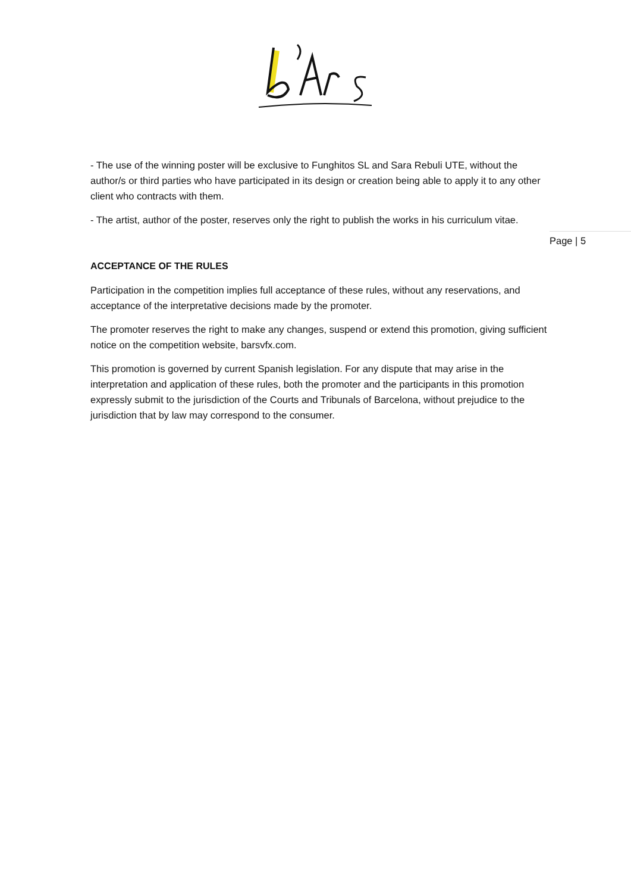- The use of the winning poster will be exclusive to Funghitos SL and Sara Rebuli UTE, without the author/s or third parties who have participated in its design or creation being able to apply it to any other client who contracts with them.
- The artist, author of the poster, reserves only the right to publish the works in his curriculum vitae.
ACCEPTANCE OF THE RULES
Participation in the competition implies full acceptance of these rules, without any reservations, and acceptance of the interpretative decisions made by the promoter.
The promoter reserves the right to make any changes, suspend or extend this promotion, giving sufficient notice on the competition website, barsvfx.com.
This promotion is governed by current Spanish legislation. For any dispute that may arise in the interpretation and application of these rules, both the promoter and the participants in this promotion expressly submit to the jurisdiction of the Courts and Tribunals of Barcelona, without prejudice to the jurisdiction that by law may correspond to the consumer.
Page | 5